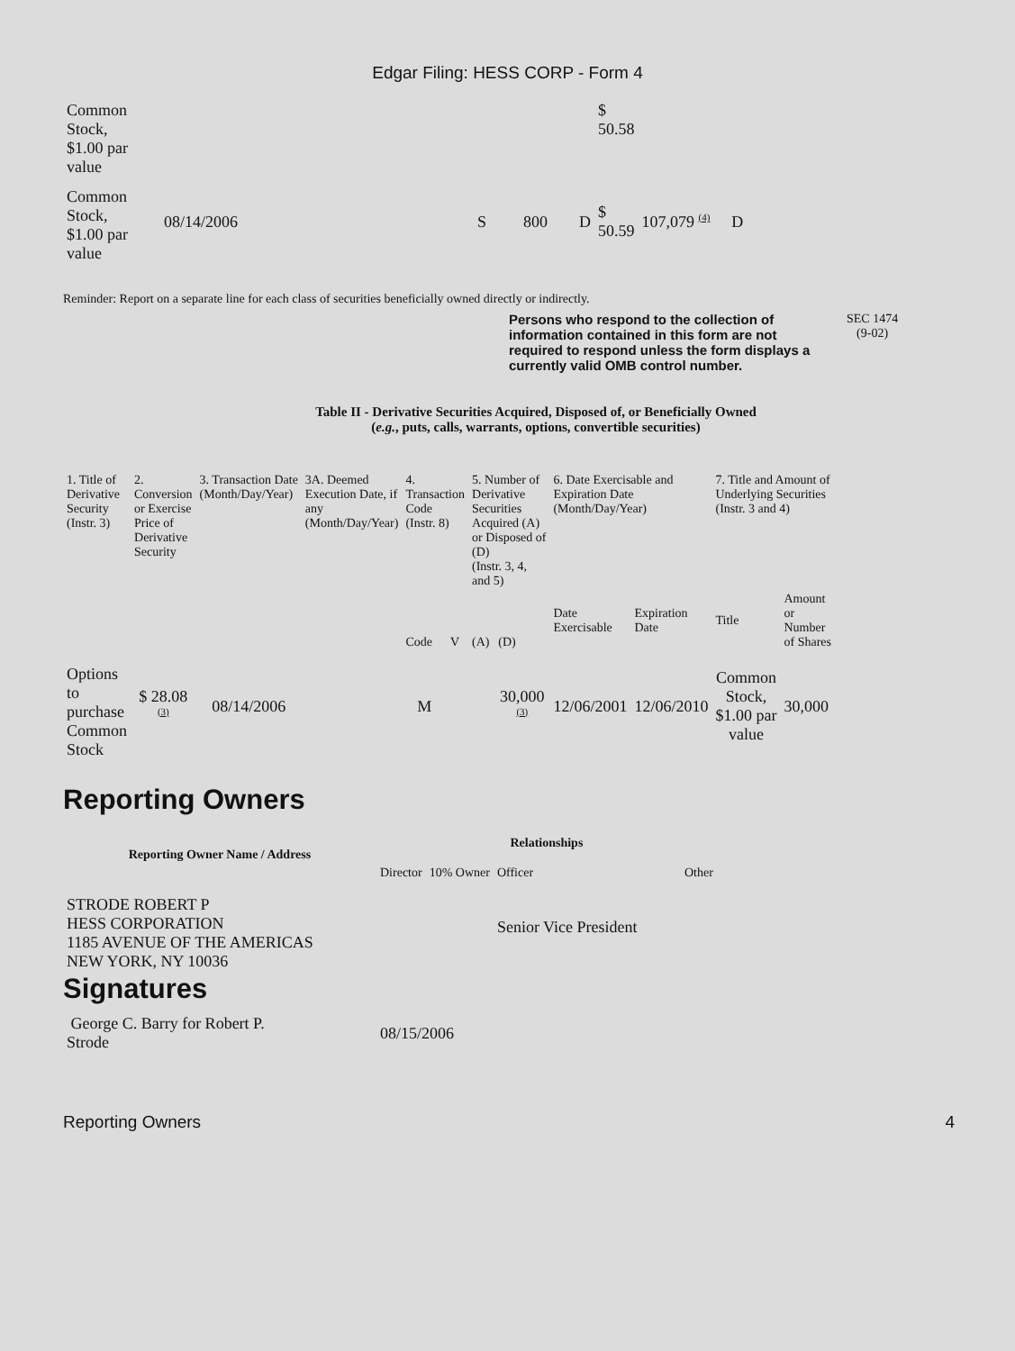Edgar Filing: HESS CORP - Form 4
| Common Stock, $1.00 par value | | | | | $ 50.58 | | |
| Common Stock, $1.00 par value | 08/14/2006 | S | 800 | D | $ 50.59 | 107,079 <sup>(4)</sup> | D |
Reminder: Report on a separate line for each class of securities beneficially owned directly or indirectly.
Persons who respond to the collection of information contained in this form are not required to respond unless the form displays a currently valid OMB control number.
SEC 1474
(9-02)
Table II - Derivative Securities Acquired, Disposed of, or Beneficially Owned
(e.g., puts, calls, warrants, options, convertible securities)
| 1. Title of Derivative Security (Instr. 3) | 2. Conversion or Exercise Price of Derivative Security | 3. Transaction Date (Month/Day/Year) | 3A. Deemed Execution Date, if any (Month/Day/Year) | 4. Transaction Code (Instr. 8) | | 5. Number of Derivative Securities Acquired (A) or Disposed of (D) (Instr. 3, 4, and 5) | | 6. Date Exercisable and Expiration Date (Month/Day/Year) | | 7. Title and Amount of Underlying Securities (Instr. 3 and 4) | |
| | | | | Code | V | (A) | (D) | Date Exercisable | Expiration Date | Title | Amount or Number of Shares |
| Options to purchase Common Stock | $ 28.08 <sup>(3)</sup> | 08/14/2006 | | M | | | 30,000 <sup>(3)</sup> | 12/06/2001 | 12/06/2010 | Common Stock, $1.00 par value | 30,000 |
Reporting Owners
| Reporting Owner Name / Address | Relationships | | | |
| --- | --- | --- | --- | --- |
| | Director | 10% Owner | Officer | Other |
| STRODE ROBERT P HESS CORPORATION 1185 AVENUE OF THE AMERICAS NEW YORK, NY 10036 | | | Senior Vice President | |
Signatures
| George C. Barry for Robert P. Strode | 08/15/2006 |
Reporting Owners 4